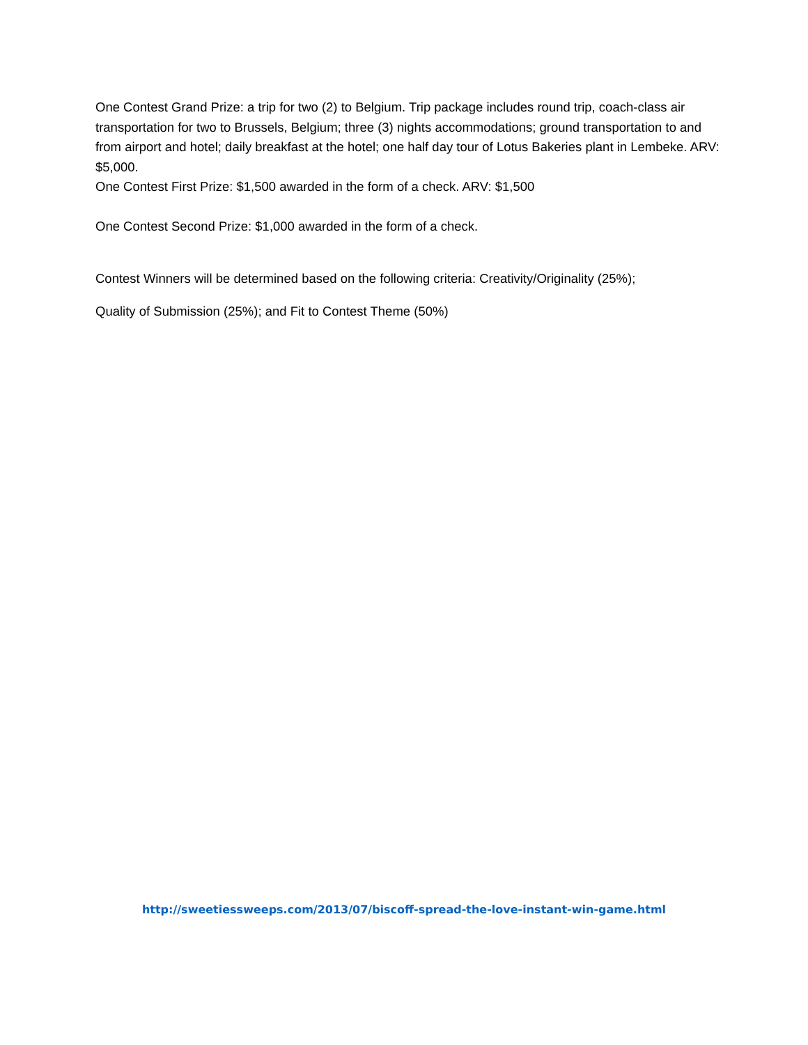One Contest Grand Prize: a trip for two (2) to Belgium. Trip package includes round trip, coach-class air transportation for two to Brussels, Belgium; three (3) nights accommodations; ground transportation to and from airport and hotel; daily breakfast at the hotel; one half day tour of Lotus Bakeries plant in Lembeke. ARV: $5,000.
One Contest First Prize: $1,500 awarded in the form of a check. ARV: $1,500
One Contest Second Prize: $1,000 awarded in the form of a check.
Contest Winners will be determined based on the following criteria: Creativity/Originality (25%);
Quality of Submission (25%); and Fit to Contest Theme (50%)
http://sweetiessweeps.com/2013/07/biscoff-spread-the-love-instant-win-game.html